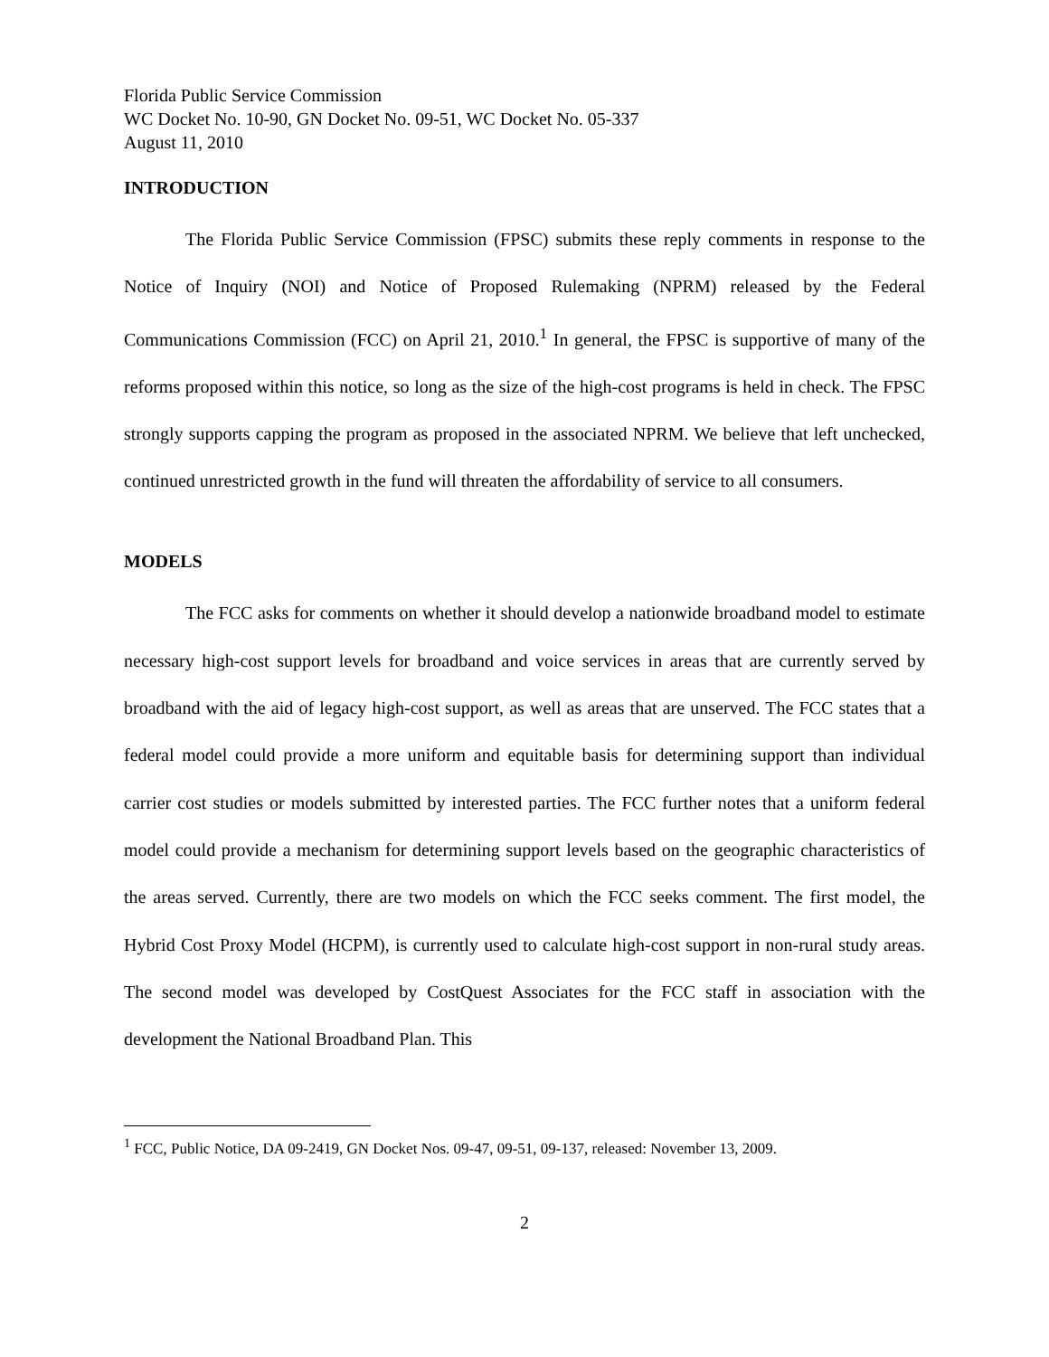Florida Public Service Commission
WC Docket No. 10-90, GN Docket No. 09-51, WC Docket No. 05-337
August 11, 2010
INTRODUCTION
The Florida Public Service Commission (FPSC) submits these reply comments in response to the Notice of Inquiry (NOI) and Notice of Proposed Rulemaking (NPRM) released by the Federal Communications Commission (FCC) on April 21, 2010.<sup>1</sup> In general, the FPSC is supportive of many of the reforms proposed within this notice, so long as the size of the high-cost programs is held in check. The FPSC strongly supports capping the program as proposed in the associated NPRM. We believe that left unchecked, continued unrestricted growth in the fund will threaten the affordability of service to all consumers.
MODELS
The FCC asks for comments on whether it should develop a nationwide broadband model to estimate necessary high-cost support levels for broadband and voice services in areas that are currently served by broadband with the aid of legacy high-cost support, as well as areas that are unserved. The FCC states that a federal model could provide a more uniform and equitable basis for determining support than individual carrier cost studies or models submitted by interested parties. The FCC further notes that a uniform federal model could provide a mechanism for determining support levels based on the geographic characteristics of the areas served. Currently, there are two models on which the FCC seeks comment. The first model, the Hybrid Cost Proxy Model (HCPM), is currently used to calculate high-cost support in non-rural study areas. The second model was developed by CostQuest Associates for the FCC staff in association with the development the National Broadband Plan. This
<sup>1</sup> FCC, Public Notice, DA 09-2419, GN Docket Nos. 09-47, 09-51, 09-137, released: November 13, 2009.
2